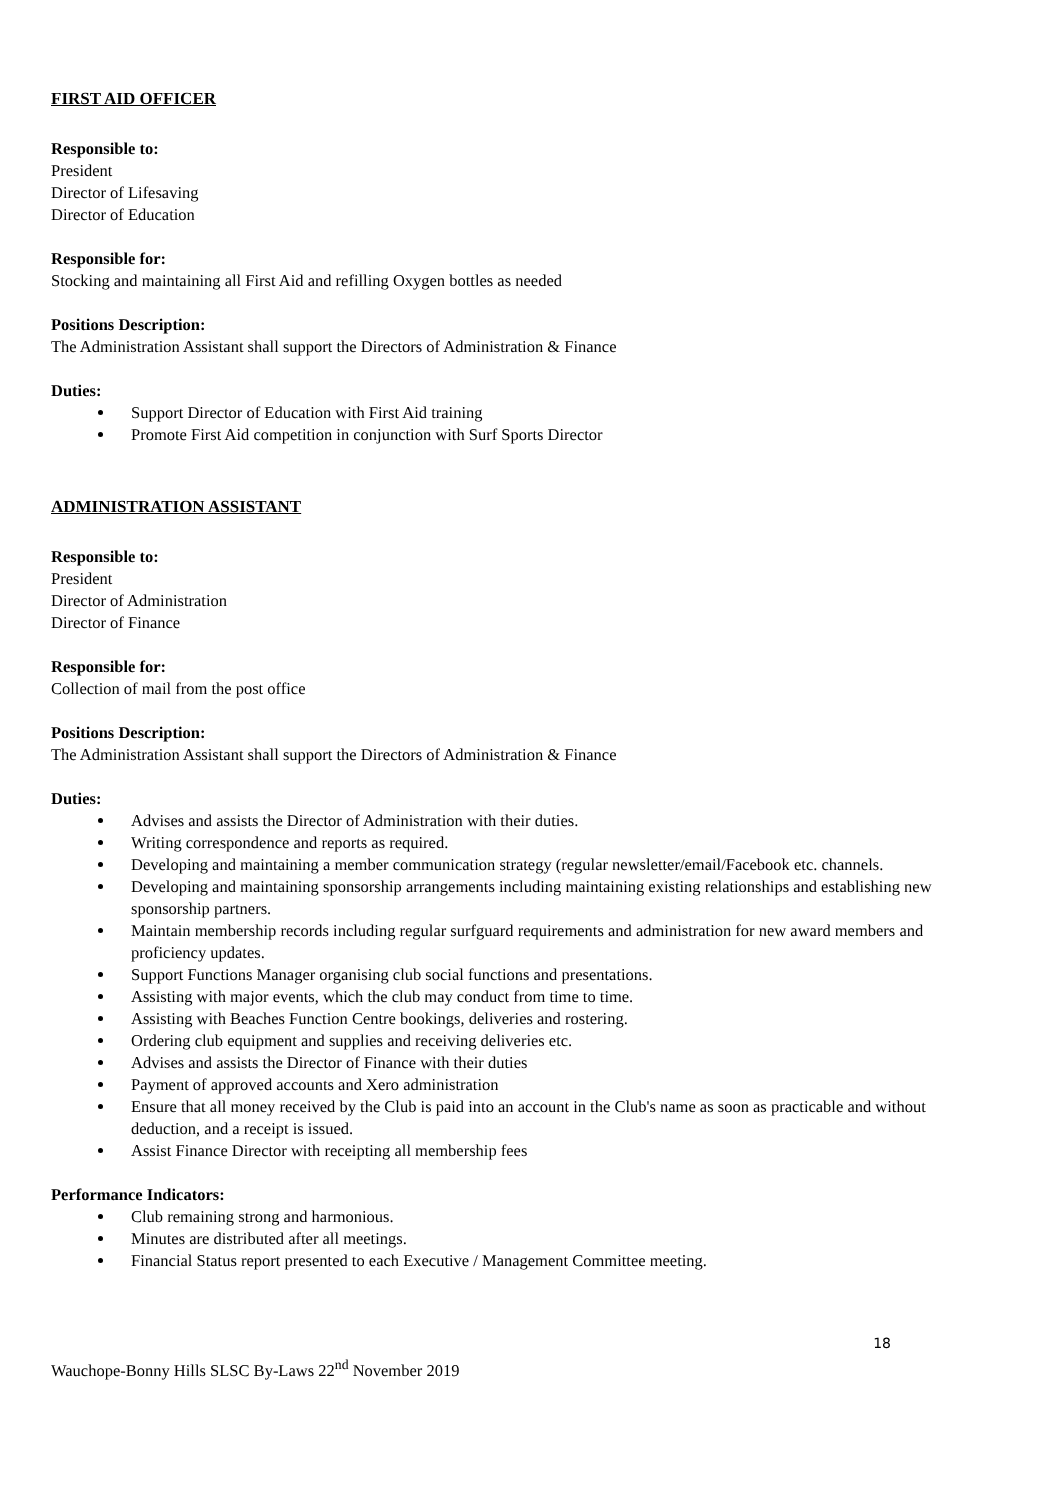FIRST AID OFFICER
Responsible to:
President
Director of Lifesaving
Director of Education
Responsible for:
Stocking and maintaining all First Aid and refilling Oxygen bottles as needed
Positions Description:
The Administration Assistant shall support the Directors of Administration & Finance
Duties:
Support Director of Education with First Aid training
Promote First Aid competition in conjunction with Surf Sports Director
ADMINISTRATION ASSISTANT
Responsible to:
President
Director of Administration
Director of Finance
Responsible for:
Collection of mail from the post office
Positions Description:
The Administration Assistant shall support the Directors of Administration & Finance
Duties:
Advises and assists the Director of Administration with their duties.
Writing correspondence and reports as required.
Developing and maintaining a member communication strategy (regular newsletter/email/Facebook etc. channels.
Developing and maintaining sponsorship arrangements including maintaining existing relationships and establishing new sponsorship partners.
Maintain membership records including regular surfguard requirements and administration for new award members and proficiency updates.
Support Functions Manager organising club social functions and presentations.
Assisting with major events, which the club may conduct from time to time.
Assisting with Beaches Function Centre bookings, deliveries and rostering.
Ordering club equipment and supplies and receiving deliveries etc.
Advises and assists the Director of Finance with their duties
Payment of approved accounts and Xero administration
Ensure that all money received by the Club is paid into an account in the Club's name as soon as practicable and without deduction, and a receipt is issued.
Assist Finance Director with receipting all membership fees
Performance Indicators:
Club remaining strong and harmonious.
Minutes are distributed after all meetings.
Financial Status report presented to each Executive / Management Committee meeting.
18
Wauchope-Bonny Hills SLSC By-Laws 22<sup>nd</sup> November 2019